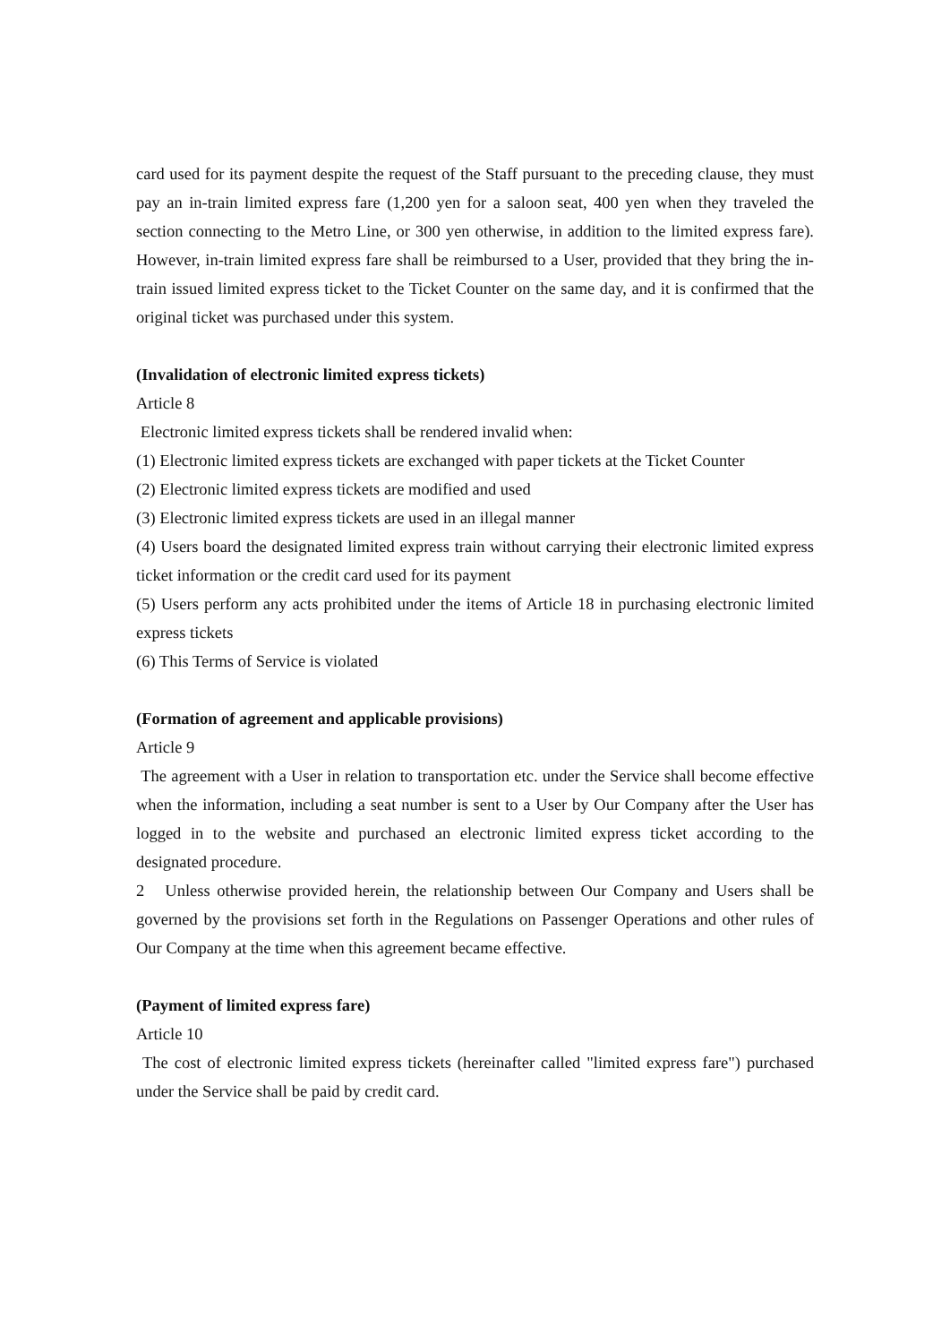card used for its payment despite the request of the Staff pursuant to the preceding clause, they must pay an in-train limited express fare (1,200 yen for a saloon seat, 400 yen when they traveled the section connecting to the Metro Line, or 300 yen otherwise, in addition to the limited express fare). However, in-train limited express fare shall be reimbursed to a User, provided that they bring the in-train issued limited express ticket to the Ticket Counter on the same day, and it is confirmed that the original ticket was purchased under this system.
(Invalidation of electronic limited express tickets)
Article 8
Electronic limited express tickets shall be rendered invalid when:
(1) Electronic limited express tickets are exchanged with paper tickets at the Ticket Counter
(2) Electronic limited express tickets are modified and used
(3) Electronic limited express tickets are used in an illegal manner
(4) Users board the designated limited express train without carrying their electronic limited express ticket information or the credit card used for its payment
(5) Users perform any acts prohibited under the items of Article 18 in purchasing electronic limited express tickets
(6) This Terms of Service is violated
(Formation of agreement and applicable provisions)
Article 9
The agreement with a User in relation to transportation etc. under the Service shall become effective when the information, including a seat number is sent to a User by Our Company after the User has logged in to the website and purchased an electronic limited express ticket according to the designated procedure.
2 Unless otherwise provided herein, the relationship between Our Company and Users shall be governed by the provisions set forth in the Regulations on Passenger Operations and other rules of Our Company at the time when this agreement became effective.
(Payment of limited express fare)
Article 10
The cost of electronic limited express tickets (hereinafter called "limited express fare") purchased under the Service shall be paid by credit card.